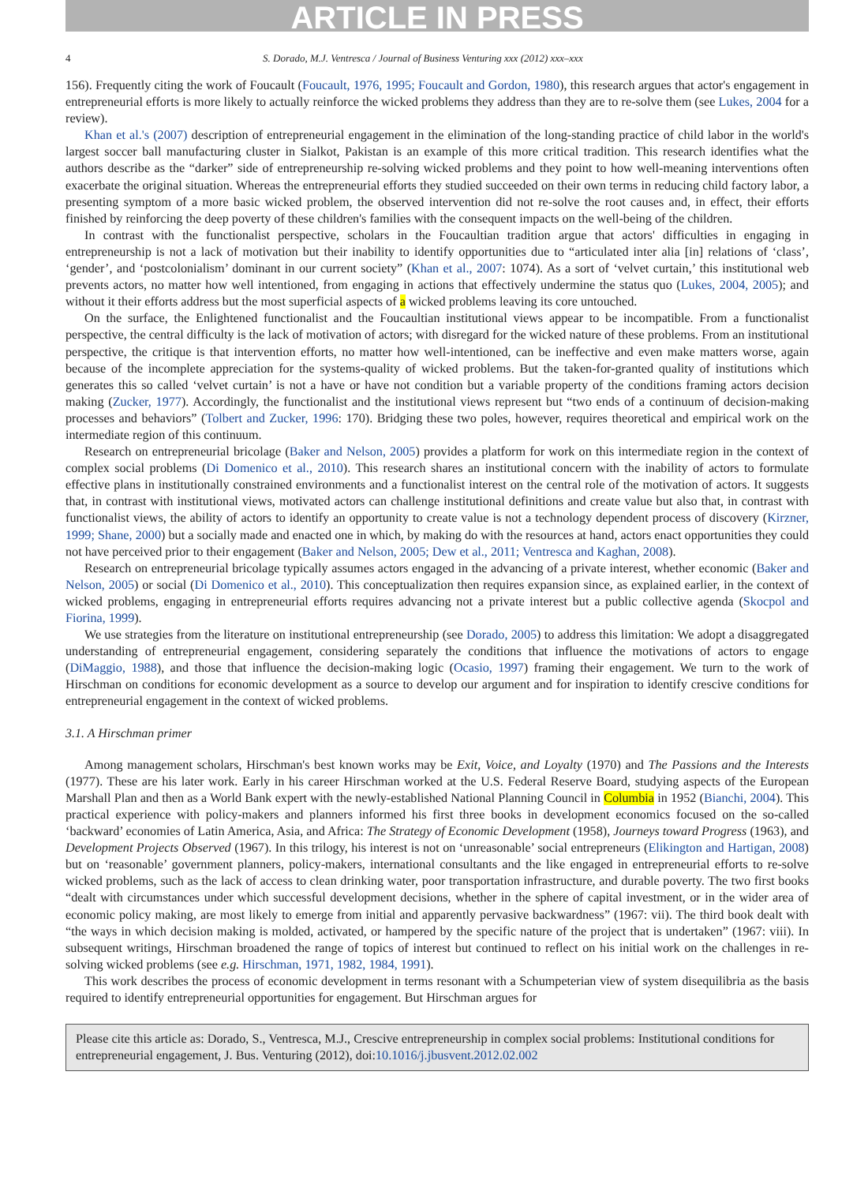ARTICLE IN PRESS
4 S. Dorado, M.J. Ventresca / Journal of Business Venturing xxx (2012) xxx–xxx
156). Frequently citing the work of Foucault (Foucault, 1976, 1995; Foucault and Gordon, 1980), this research argues that actor's engagement in entrepreneurial efforts is more likely to actually reinforce the wicked problems they address than they are to re-solve them (see Lukes, 2004 for a review).
Khan et al.'s (2007) description of entrepreneurial engagement in the elimination of the long-standing practice of child labor in the world's largest soccer ball manufacturing cluster in Sialkot, Pakistan is an example of this more critical tradition. This research identifies what the authors describe as the “darker” side of entrepreneurship re-solving wicked problems and they point to how well-meaning interventions often exacerbate the original situation. Whereas the entrepreneurial efforts they studied succeeded on their own terms in reducing child factory labor, a presenting symptom of a more basic wicked problem, the observed intervention did not re-solve the root causes and, in effect, their efforts finished by reinforcing the deep poverty of these children's families with the consequent impacts on the well-being of the children.
In contrast with the functionalist perspective, scholars in the Foucaultian tradition argue that actors' difficulties in engaging in entrepreneurship is not a lack of motivation but their inability to identify opportunities due to “articulated inter alia [in] relations of ‘class’, ‘gender’, and ‘postcolonialism’ dominant in our current society” (Khan et al., 2007: 1074). As a sort of ‘velvet curtain,’ this institutional web prevents actors, no matter how well intentioned, from engaging in actions that effectively undermine the status quo (Lukes, 2004, 2005); and without it their efforts address but the most superficial aspects of a wicked problems leaving its core untouched.
On the surface, the Enlightened functionalist and the Foucaultian institutional views appear to be incompatible. From a functionalist perspective, the central difficulty is the lack of motivation of actors; with disregard for the wicked nature of these problems. From an institutional perspective, the critique is that intervention efforts, no matter how well-intentioned, can be ineffective and even make matters worse, again because of the incomplete appreciation for the systems-quality of wicked problems. But the taken-for-granted quality of institutions which generates this so called ‘velvet curtain’ is not a have or have not condition but a variable property of the conditions framing actors decision making (Zucker, 1977). Accordingly, the functionalist and the institutional views represent but “two ends of a continuum of decision-making processes and behaviors” (Tolbert and Zucker, 1996: 170). Bridging these two poles, however, requires theoretical and empirical work on the intermediate region of this continuum.
Research on entrepreneurial bricolage (Baker and Nelson, 2005) provides a platform for work on this intermediate region in the context of complex social problems (Di Domenico et al., 2010). This research shares an institutional concern with the inability of actors to formulate effective plans in institutionally constrained environments and a functionalist interest on the central role of the motivation of actors. It suggests that, in contrast with institutional views, motivated actors can challenge institutional definitions and create value but also that, in contrast with functionalist views, the ability of actors to identify an opportunity to create value is not a technology dependent process of discovery (Kirzner, 1999; Shane, 2000) but a socially made and enacted one in which, by making do with the resources at hand, actors enact opportunities they could not have perceived prior to their engagement (Baker and Nelson, 2005; Dew et al., 2011; Ventresca and Kaghan, 2008).
Research on entrepreneurial bricolage typically assumes actors engaged in the advancing of a private interest, whether economic (Baker and Nelson, 2005) or social (Di Domenico et al., 2010). This conceptualization then requires expansion since, as explained earlier, in the context of wicked problems, engaging in entrepreneurial efforts requires advancing not a private interest but a public collective agenda (Skocpol and Fiorina, 1999).
We use strategies from the literature on institutional entrepreneurship (see Dorado, 2005) to address this limitation: We adopt a disaggregated understanding of entrepreneurial engagement, considering separately the conditions that influence the motivations of actors to engage (DiMaggio, 1988), and those that influence the decision-making logic (Ocasio, 1997) framing their engagement. We turn to the work of Hirschman on conditions for economic development as a source to develop our argument and for inspiration to identify crescive conditions for entrepreneurial engagement in the context of wicked problems.
3.1. A Hirschman primer
Among management scholars, Hirschman's best known works may be Exit, Voice, and Loyalty (1970) and The Passions and the Interests (1977). These are his later work. Early in his career Hirschman worked at the U.S. Federal Reserve Board, studying aspects of the European Marshall Plan and then as a World Bank expert with the newly-established National Planning Council in Columbia in 1952 (Bianchi, 2004). This practical experience with policy-makers and planners informed his first three books in development economics focused on the so-called ‘backward’ economies of Latin America, Asia, and Africa: The Strategy of Economic Development (1958), Journeys toward Progress (1963), and Development Projects Observed (1967). In this trilogy, his interest is not on ‘unreasonable’ social entrepreneurs (Elikington and Hartigan, 2008) but on ‘reasonable’ government planners, policy-makers, international consultants and the like engaged in entrepreneurial efforts to re-solve wicked problems, such as the lack of access to clean drinking water, poor transportation infrastructure, and durable poverty. The two first books “dealt with circumstances under which successful development decisions, whether in the sphere of capital investment, or in the wider area of economic policy making, are most likely to emerge from initial and apparently pervasive backwardness” (1967: vii). The third book dealt with “the ways in which decision making is molded, activated, or hampered by the specific nature of the project that is undertaken” (1967: viii). In subsequent writings, Hirschman broadened the range of topics of interest but continued to reflect on his initial work on the challenges in re-solving wicked problems (see e.g. Hirschman, 1971, 1982, 1984, 1991).
This work describes the process of economic development in terms resonant with a Schumpeterian view of system disequilibria as the basis required to identify entrepreneurial opportunities for engagement. But Hirschman argues for
Please cite this article as: Dorado, S., Ventresca, M.J., Crescive entrepreneurship in complex social problems: Institutional conditions for entrepreneurial engagement, J. Bus. Venturing (2012), doi:10.1016/j.jbusvent.2012.02.002